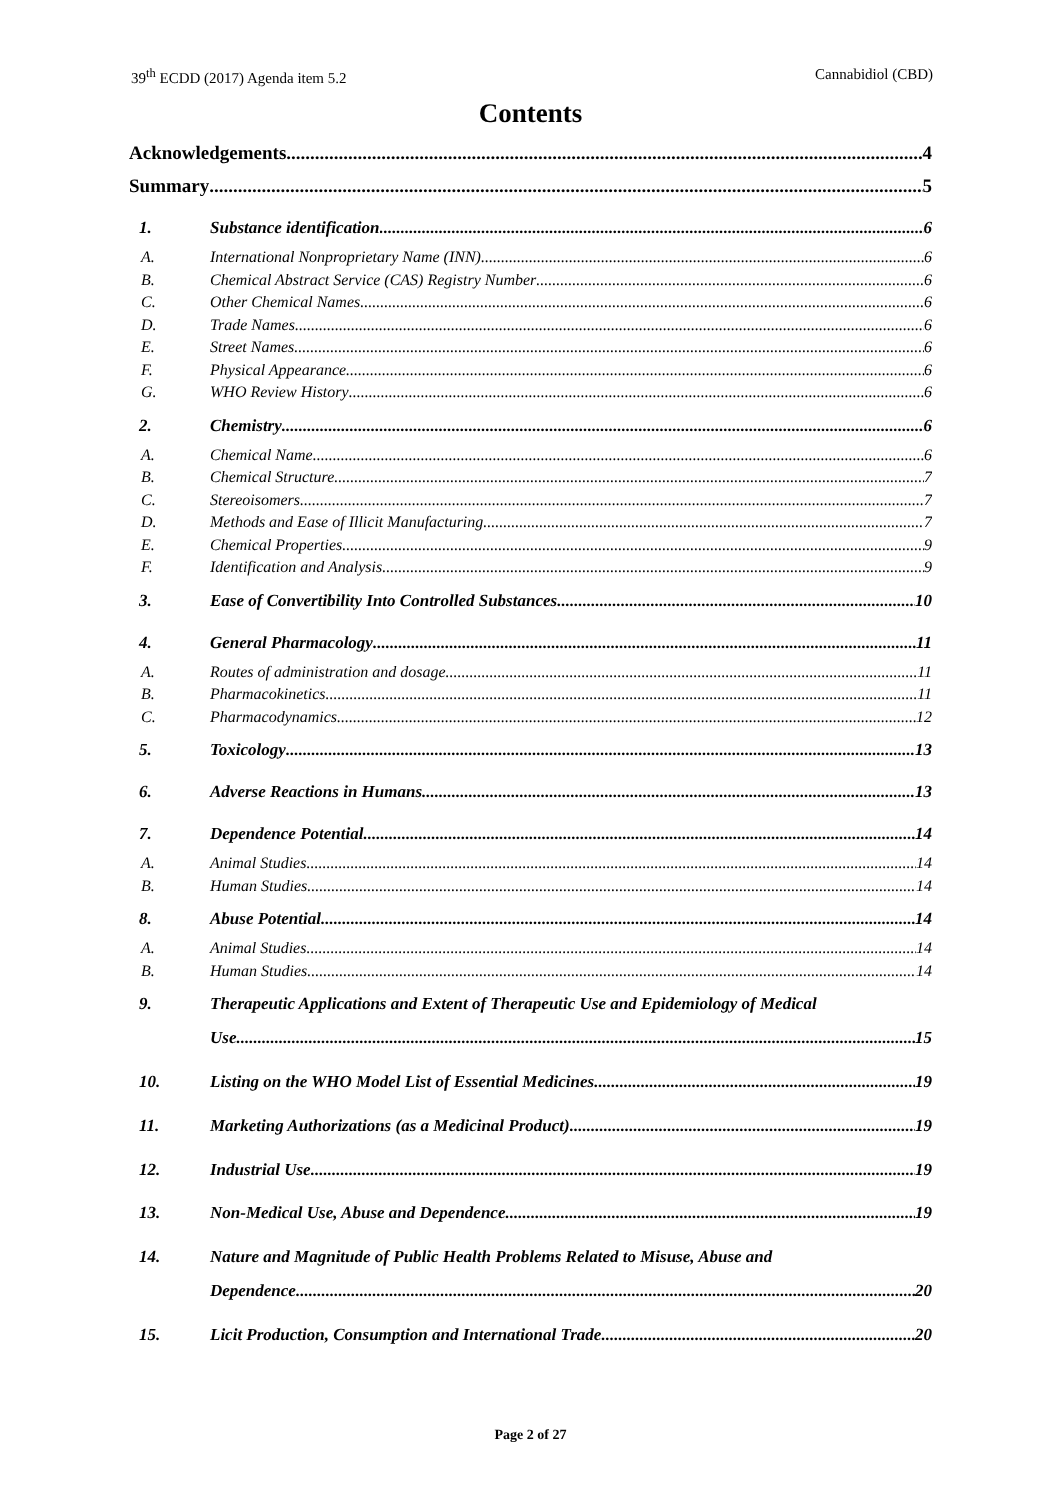39<sup>th</sup> ECDD (2017) Agenda item 5.2 Cannabidiol (CBD)
Contents
Acknowledgements 4
Summary 5
1. Substance identification 6
A. International Nonproprietary Name (INN) 6
B. Chemical Abstract Service (CAS) Registry Number 6
C. Other Chemical Names 6
D. Trade Names 6
E. Street Names 6
F. Physical Appearance 6
G. WHO Review History 6
2. Chemistry 6
A. Chemical Name 6
B. Chemical Structure 7
C. Stereoisomers 7
D. Methods and Ease of Illicit Manufacturing 7
E. Chemical Properties 9
F. Identification and Analysis 9
3. Ease of Convertibility Into Controlled Substances 10
4. General Pharmacology 11
A. Routes of administration and dosage 11
B. Pharmacokinetics 11
C. Pharmacodynamics 12
5. Toxicology 13
6. Adverse Reactions in Humans 13
7. Dependence Potential 14
A. Animal Studies 14
B. Human Studies 14
8. Abuse Potential 14
A. Animal Studies 14
B. Human Studies 14
9. Therapeutic Applications and Extent of Therapeutic Use and Epidemiology of Medical
Use 15
10. Listing on the WHO Model List of Essential Medicines 19
11. Marketing Authorizations (as a Medicinal Product) 19
12. Industrial Use 19
13. Non-Medical Use, Abuse and Dependence 19
14. Nature and Magnitude of Public Health Problems Related to Misuse, Abuse and
Dependence 20
15. Licit Production, Consumption and International Trade 20
Page 2 of 27